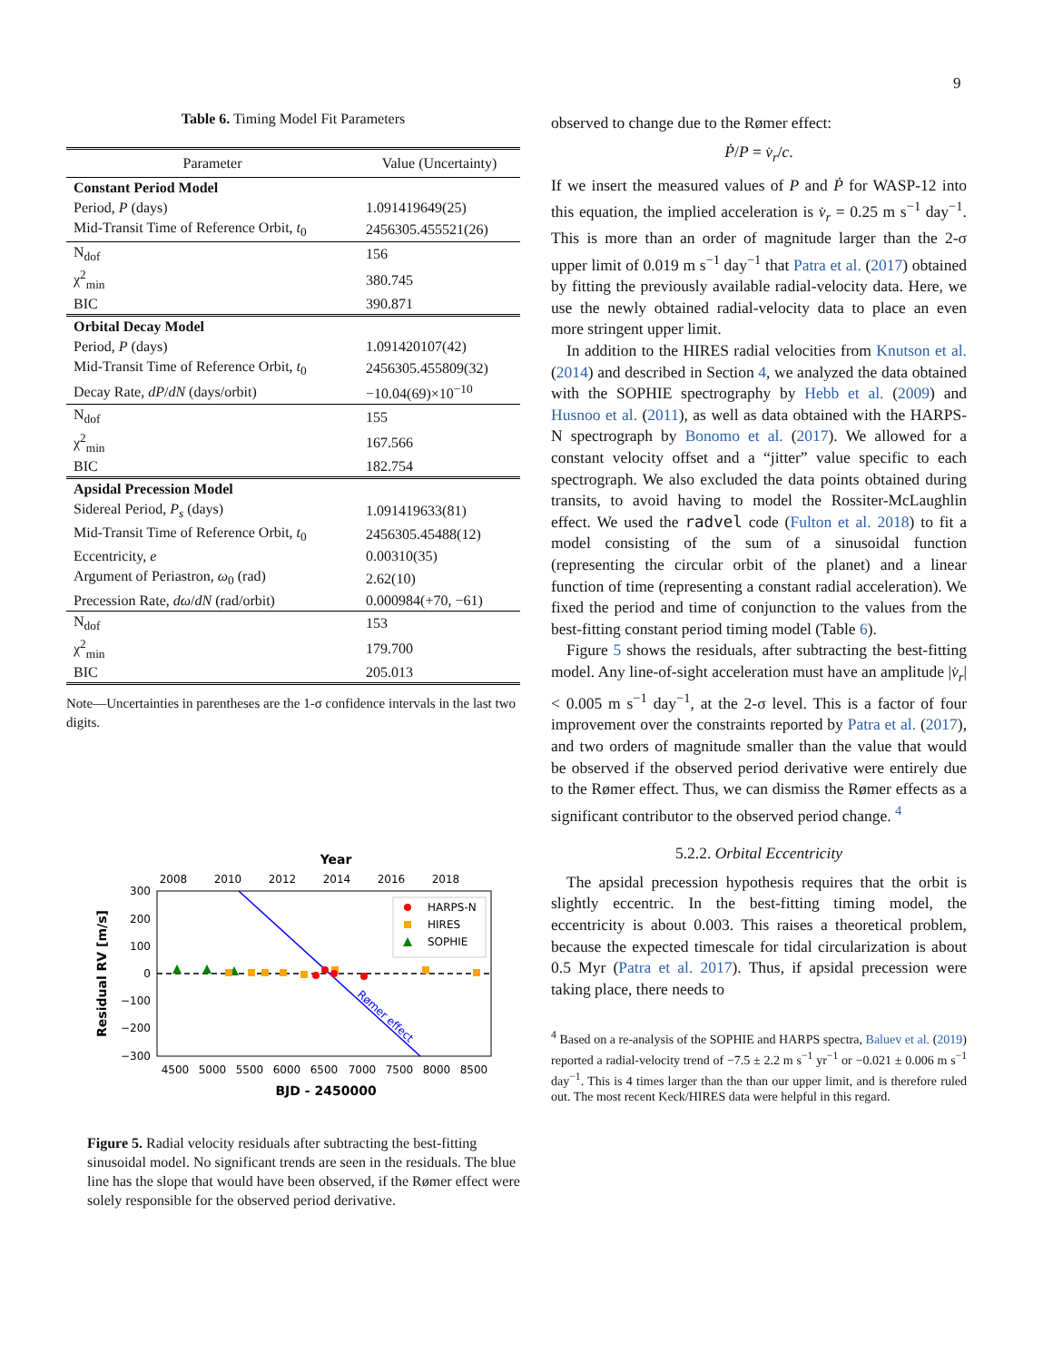9
Table 6. Timing Model Fit Parameters
| Parameter | Value (Uncertainty) |
| --- | --- |
| Constant Period Model | |
| Period, P (days) | 1.091419649(25) |
| Mid-Transit Time of Reference Orbit, t<sub>0</sub> | 2456305.455521(26) |
| N<sub>dof</sub> | 156 |
| χ<sup>2</sup><sub>min</sub> | 380.745 |
| BIC | 390.871 |
| Orbital Decay Model | |
| Period, P (days) | 1.091420107(42) |
| Mid-Transit Time of Reference Orbit, t<sub>0</sub> | 2456305.455809(32) |
| Decay Rate, dP / dN (days/orbit) | −10.04(69)×10<sup>−10</sup> |
| N<sub>dof</sub> | 155 |
| χ<sup>2</sup><sub>min</sub> | 167.566 |
| BIC | 182.754 |
| Apsidal Precession Model | |
| Sidereal Period, P<sub>s</sub> (days) | 1.091419633(81) |
| Mid-Transit Time of Reference Orbit, t<sub>0</sub> | 2456305.45488(12) |
| Eccentricity, e | 0.00310(35) |
| Argument of Periastron, ω<sub>0</sub> (rad) | 2.62(10) |
| Precession Rate, dω / dN (rad/orbit) | 0.000984(+70, −61) |
| N<sub>dof</sub> | 153 |
| χ<sup>2</sup><sub>min</sub> | 179.700 |
| BIC | 205.013 |
Note—Uncertainties in parentheses are the 1-σ confidence intervals in the last two digits.
Year
2008
2010
2012
2014
2016
2018
300
200
100
0
−100
−200
−300
Residual RV [m/s]
Rømer effect
HARPS-N
HIRES
SOPHIE
4500
5000
5500
6000
6500
7000
7500
8000
8500
BJD - 2450000
Figure 5. Radial velocity residuals after subtracting the best-fitting sinusoidal model. No significant trends are seen in the residuals. The blue line has the slope that would have been observed, if the Rømer effect were solely responsible for the observed period derivative.
observed to change due to the Rømer effect:
Ṗ/P = v̇<sub>r</sub>/c.
If we insert the measured values of P and Ṗ for WASP-12 into this equation, the implied acceleration is v̇<sub>r</sub> = 0.25 m s<sup>−1</sup> day<sup>−1</sup>. This is more than an order of magnitude larger than the 2-σ upper limit of 0.019 m s<sup>−1</sup> day<sup>−1</sup> that Patra et al. (2017) obtained by fitting the previously available radial-velocity data. Here, we use the newly obtained radial-velocity data to place an even more stringent upper limit.
In addition to the HIRES radial velocities from Knutson et al. (2014) and described in Section 4, we analyzed the data obtained with the SOPHIE spectrography by Hebb et al. (2009) and Husnoo et al. (2011), as well as data obtained with the HARPS-N spectrograph by Bonomo et al. (2017). We allowed for a constant velocity offset and a “jitter” value specific to each spectrograph. We also excluded the data points obtained during transits, to avoid having to model the Rossiter-McLaughlin effect. We used the radvel code (Fulton et al. 2018) to fit a model consisting of the sum of a sinusoidal function (representing the circular orbit of the planet) and a linear function of time (representing a constant radial acceleration). We fixed the period and time of conjunction to the values from the best-fitting constant period timing model (Table 6).
Figure 5 shows the residuals, after subtracting the best-fitting model. Any line-of-sight acceleration must have an amplitude |v̇<sub>r</sub>| < 0.005 m s<sup>−1</sup> day<sup>−1</sup>, at the 2-σ level. This is a factor of four improvement over the constraints reported by Patra et al. (2017), and two orders of magnitude smaller than the value that would be observed if the observed period derivative were entirely due to the Rømer effect. Thus, we can dismiss the Rømer effects as a significant contributor to the observed period change. <sup>4</sup>
5.2.2. Orbital Eccentricity
The apsidal precession hypothesis requires that the orbit is slightly eccentric. In the best-fitting timing model, the eccentricity is about 0.003. This raises a theoretical problem, because the expected timescale for tidal circularization is about 0.5 Myr (Patra et al. 2017). Thus, if apsidal precession were taking place, there needs to
<sup>4</sup> Based on a re-analysis of the SOPHIE and HARPS spectra, Baluev et al. (2019) reported a radial-velocity trend of −7.5 ± 2.2 m s<sup>−1</sup> yr<sup>−1</sup> or −0.021 ± 0.006 m s<sup>−1</sup> day<sup>−1</sup>. This is 4 times larger than the than our upper limit, and is therefore ruled out. The most recent Keck/HIRES data were helpful in this regard.